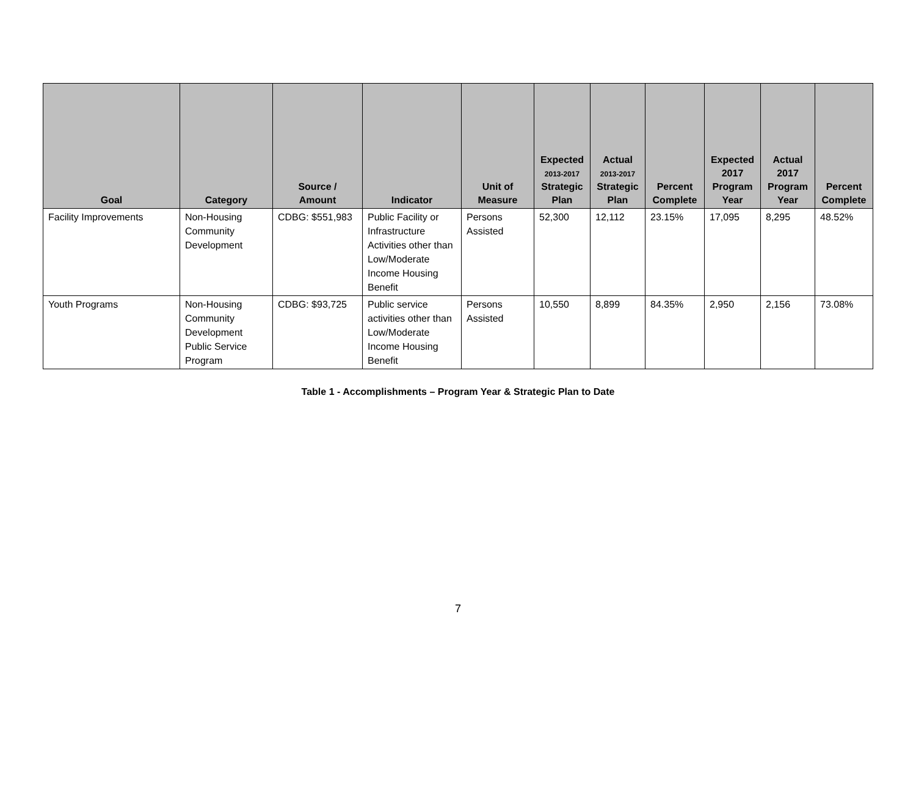| Goal | Category | Source / Amount | Indicator | Unit of Measure | Expected 2013-2017 Strategic Plan | Actual 2013-2017 Strategic Plan | Percent Complete | Expected 2017 Program Year | Actual 2017 Program Year | Percent Complete |
| --- | --- | --- | --- | --- | --- | --- | --- | --- | --- | --- |
| Facility Improvements | Non-Housing Community Development | CDBG: $551,983 | Public Facility or Infrastructure Activities other than Low/Moderate Income Housing Benefit | Persons Assisted | 52,300 | 12,112 | 23.15% | 17,095 | 8,295 | 48.52% |
| Youth Programs | Non-Housing Community Development Public Service Program | CDBG: $93,725 | Public service activities other than Low/Moderate Income Housing Benefit | Persons Assisted | 10,550 | 8,899 | 84.35% | 2,950 | 2,156 | 73.08% |
Table 1 - Accomplishments – Program Year & Strategic Plan to Date
7